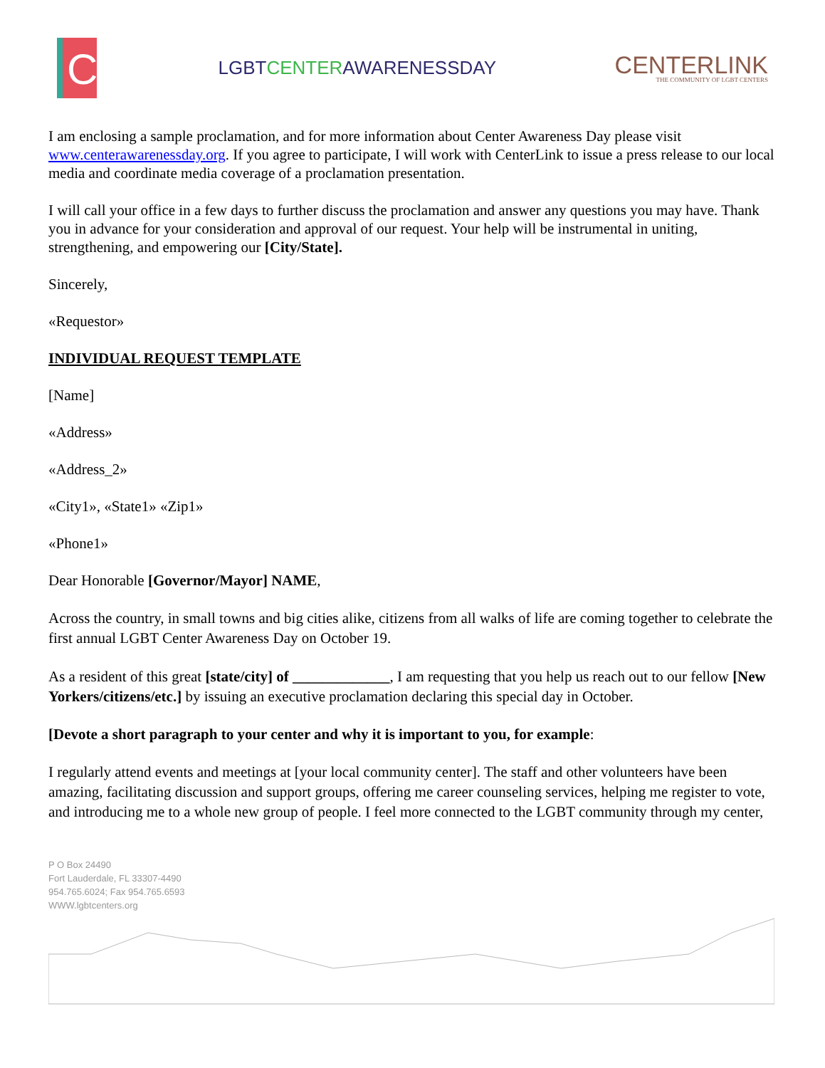C
LGBTCENTERAWARENESSDAY
CENTERLINK
THE COMMUNITY OF LGBT CENTERS
I am enclosing a sample proclamation, and for more information about Center Awareness Day please visit www.centerawarenessday.org. If you agree to participate, I will work with CenterLink to issue a press release to our local media and coordinate media coverage of a proclamation presentation.
I will call your office in a few days to further discuss the proclamation and answer any questions you may have. Thank you in advance for your consideration and approval of our request. Your help will be instrumental in uniting, strengthening, and empowering our [City/State].
Sincerely,
«Requestor»
INDIVIDUAL REQUEST TEMPLATE
[Name]
«Address»
«Address_2»
«City1», «State1» «Zip1»
«Phone1»
Dear Honorable [Governor/Mayor] NAME,
Across the country, in small towns and big cities alike, citizens from all walks of life are coming together to celebrate the first annual LGBT Center Awareness Day on October 19.
As a resident of this great [state/city] of _____________, I am requesting that you help us reach out to our fellow [New Yorkers/citizens/etc.] by issuing an executive proclamation declaring this special day in October.
[Devote a short paragraph to your center and why it is important to you, for example:
I regularly attend events and meetings at [your local community center]. The staff and other volunteers have been amazing, facilitating discussion and support groups, offering me career counseling services, helping me register to vote, and introducing me to a whole new group of people. I feel more connected to the LGBT community through my center,
P O Box 24490
Fort Lauderdale, FL 33307-4490
954.765.6024; Fax 954.765.6593
WWW.lgbtcenters.org